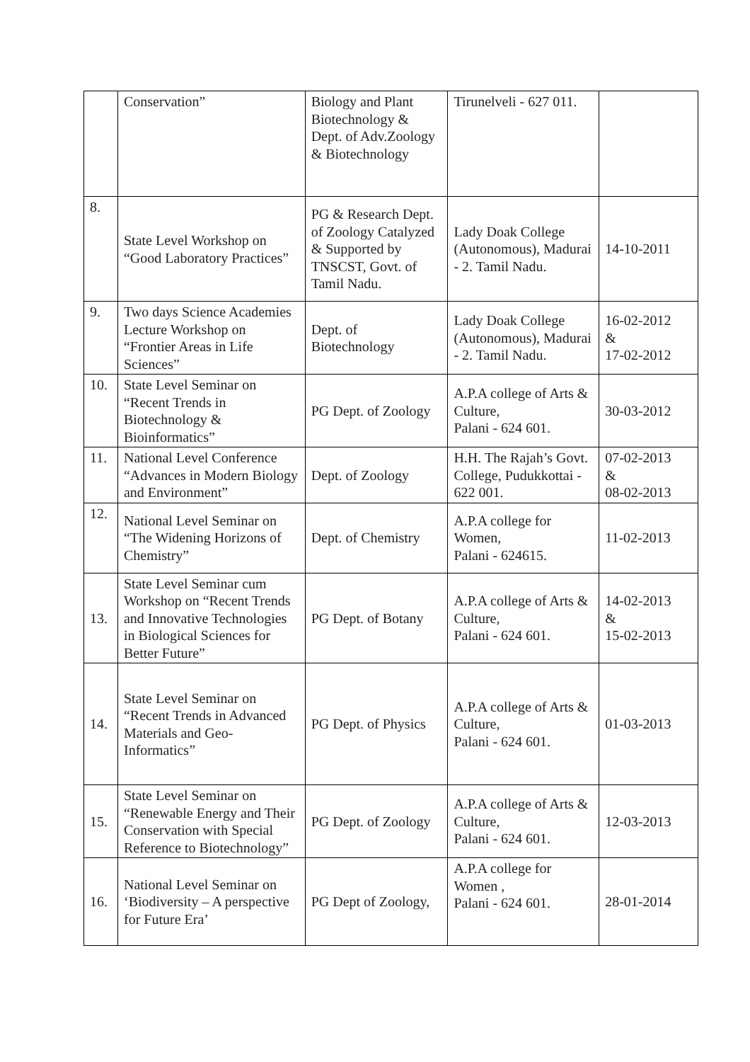| | Conservation” | Biology and Plant Biotechnology & Dept. of Adv.Zoology & Biotechnology | Tirunelveli - 627 011. | |
| 8. | State Level Workshop on “Good Laboratory Practices” | PG & Research Dept. of Zoology Catalyzed & Supported by TNSCST, Govt. of Tamil Nadu. | Lady Doak College (Autonomous), Madurai - 2. Tamil Nadu. | 14-10-2011 |
| 9. | Two days Science Academies Lecture Workshop on “Frontier Areas in Life Sciences” | Dept. of Biotechnology | Lady Doak College (Autonomous), Madurai - 2. Tamil Nadu. | 16-02-2012 & 17-02-2012 |
| 10. | State Level Seminar on “Recent Trends in Biotechnology & Bioinformatics” | PG Dept. of Zoology | A.P.A college of Arts & Culture, Palani - 624 601. | 30-03-2012 |
| 11. | National Level Conference “Advances in Modern Biology and Environment” | Dept. of Zoology | H.H. The Rajah’s Govt. College, Pudukkottai - 622 001. | 07-02-2013 & 08-02-2013 |
| 12. | National Level Seminar on “The Widening Horizons of Chemistry” | Dept. of Chemistry | A.P.A college for Women, Palani - 624615. | 11-02-2013 |
| 13. | State Level Seminar cum Workshop on “Recent Trends and Innovative Technologies in Biological Sciences for Better Future” | PG Dept. of Botany | A.P.A college of Arts & Culture, Palani - 624 601. | 14-02-2013 & 15-02-2013 |
| 14. | State Level Seminar on “Recent Trends in Advanced Materials and Geo-Informatics” | PG Dept. of Physics | A.P.A college of Arts & Culture, Palani - 624 601. | 01-03-2013 |
| 15. | State Level Seminar on “Renewable Energy and Their Conservation with Special Reference to Biotechnology” | PG Dept. of Zoology | A.P.A college of Arts & Culture, Palani - 624 601. | 12-03-2013 |
| 16. | National Level Seminar on ‘Biodiversity – A perspective for Future Era’ | PG Dept of Zoology, | A.P.A college for Women , Palani - 624 601. | 28-01-2014 |